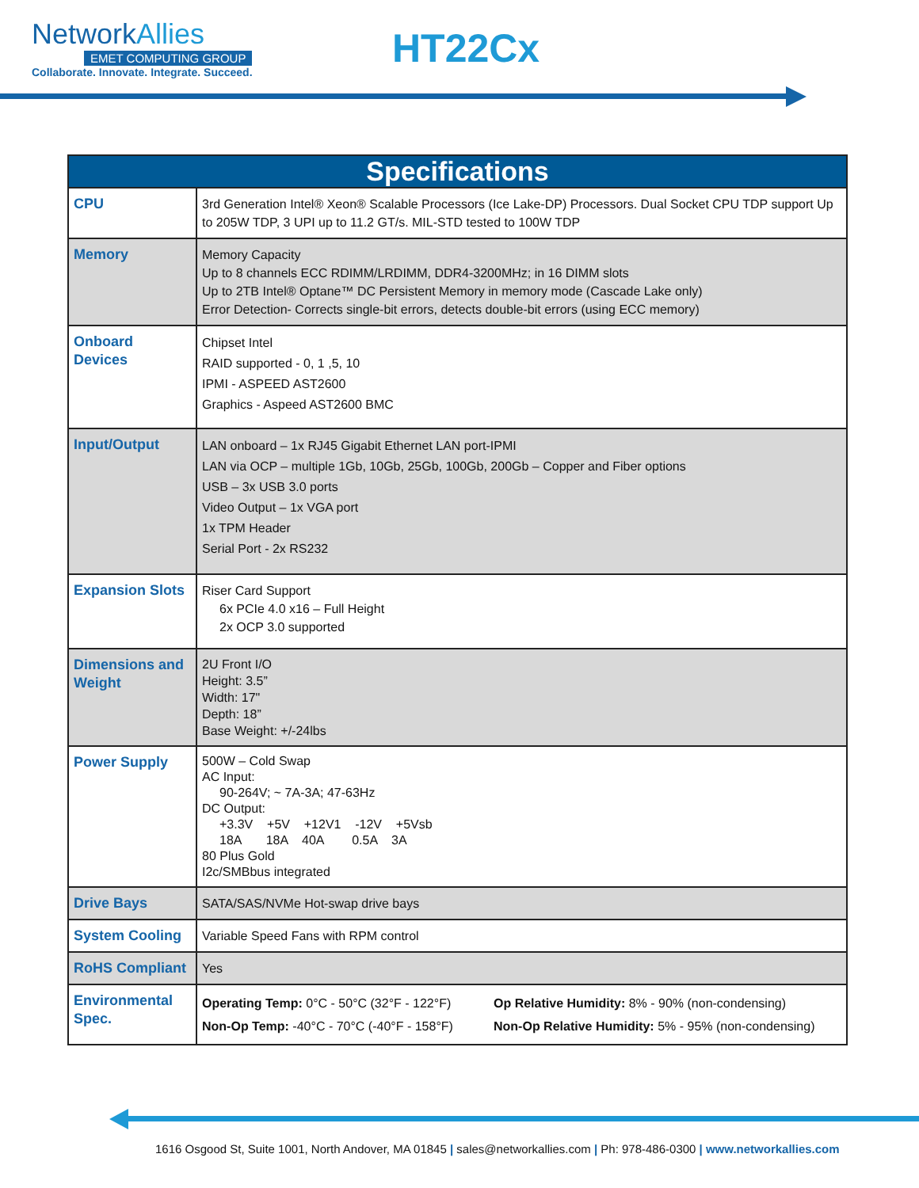NetworkAllies
EMET COMPUTING GROUP
Collaborate. Innovate. Integrate. Succeed.
HT22Cx
| Specifications | |
| --- | --- |
| CPU | 3rd Generation Intel® Xeon® Scalable Processors (Ice Lake-DP) Processors. Dual Socket CPU TDP support Up to 205W TDP, 3 UPI up to 11.2 GT/s. MIL-STD tested to 100W TDP |
| Memory | Memory Capacity Up to 8 channels ECC RDIMM/LRDIMM, DDR4-3200MHz; in 16 DIMM slots Up to 2TB Intel® Optane™ DC Persistent Memory in memory mode (Cascade Lake only) Error Detection- Corrects single-bit errors, detects double-bit errors (using ECC memory) |
| Onboard Devices | Chipset Intel RAID supported - 0, 1 ,5, 10 IPMI - ASPEED AST2600 Graphics - Aspeed AST2600 BMC |
| Input/Output | LAN onboard – 1x RJ45 Gigabit Ethernet LAN port-IPMI LAN via OCP – multiple 1Gb, 10Gb, 25Gb, 100Gb, 200Gb – Copper and Fiber options USB – 3x USB 3.0 ports Video Output – 1x VGA port 1x TPM Header Serial Port - 2x RS232 |
| Expansion Slots | Riser Card Support 6x PCIe 4.0 x16 – Full Height 2x OCP 3.0 supported |
| Dimensions and Weight | 2U Front I/O Height: 3.5” Width: 17" Depth: 18” Base Weight: +/-24lbs |
| Power Supply | 500W – Cold Swap AC Input: 90-264V; ~ 7A-3A; 47-63Hz DC Output: +3.3V +5V +12V1 -12V +5Vsb 18A 18A 40A 0.5A 3A 80 Plus Gold I2c/SMBbus integrated |
| Drive Bays | SATA/SAS/NVMe Hot-swap drive bays |
| System Cooling | Variable Speed Fans with RPM control |
| RoHS Compliant | Yes |
| Environmental Spec. | Operating Temp: 0°C - 50°C (32°F - 122°F) Non-Op Temp: -40°C - 70°C (-40°F - 158°F) Op Relative Humidity: 8% - 90% (non-condensing) Non-Op Relative Humidity: 5% - 95% (non-condensing) |
1616 Osgood St, Suite 1001, North Andover, MA 01845 | sales@networkallies.com | Ph: 978-486-0300 | www.networkallies.com